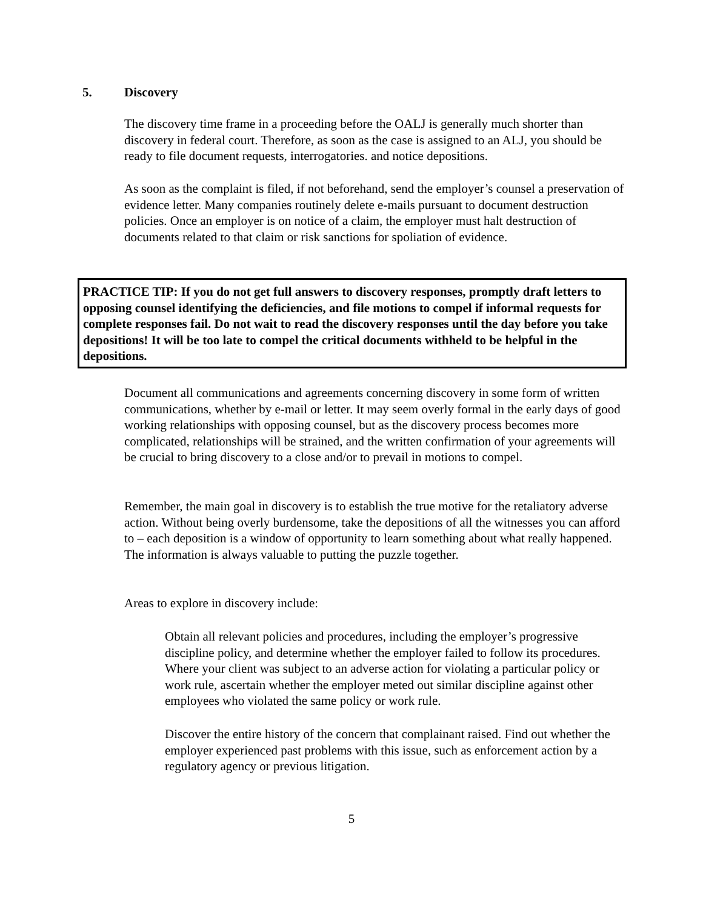5. Discovery
The discovery time frame in a proceeding before the OALJ is generally much shorter than discovery in federal court. Therefore, as soon as the case is assigned to an ALJ, you should be ready to file document requests, interrogatories. and notice depositions.
As soon as the complaint is filed, if not beforehand, send the employer’s counsel a preservation of evidence letter. Many companies routinely delete e-mails pursuant to document destruction policies. Once an employer is on notice of a claim, the employer must halt destruction of documents related to that claim or risk sanctions for spoliation of evidence.
PRACTICE TIP: If you do not get full answers to discovery responses, promptly draft letters to opposing counsel identifying the deficiencies, and file motions to compel if informal requests for complete responses fail. Do not wait to read the discovery responses until the day before you take depositions! It will be too late to compel the critical documents withheld to be helpful in the depositions.
Document all communications and agreements concerning discovery in some form of written communications, whether by e-mail or letter. It may seem overly formal in the early days of good working relationships with opposing counsel, but as the discovery process becomes more complicated, relationships will be strained, and the written confirmation of your agreements will be crucial to bring discovery to a close and/or to prevail in motions to compel.
Remember, the main goal in discovery is to establish the true motive for the retaliatory adverse action. Without being overly burdensome, take the depositions of all the witnesses you can afford to – each deposition is a window of opportunity to learn something about what really happened. The information is always valuable to putting the puzzle together.
Areas to explore in discovery include:
Obtain all relevant policies and procedures, including the employer’s progressive discipline policy, and determine whether the employer failed to follow its procedures. Where your client was subject to an adverse action for violating a particular policy or work rule, ascertain whether the employer meted out similar discipline against other employees who violated the same policy or work rule.
Discover the entire history of the concern that complainant raised. Find out whether the employer experienced past problems with this issue, such as enforcement action by a regulatory agency or previous litigation.
5